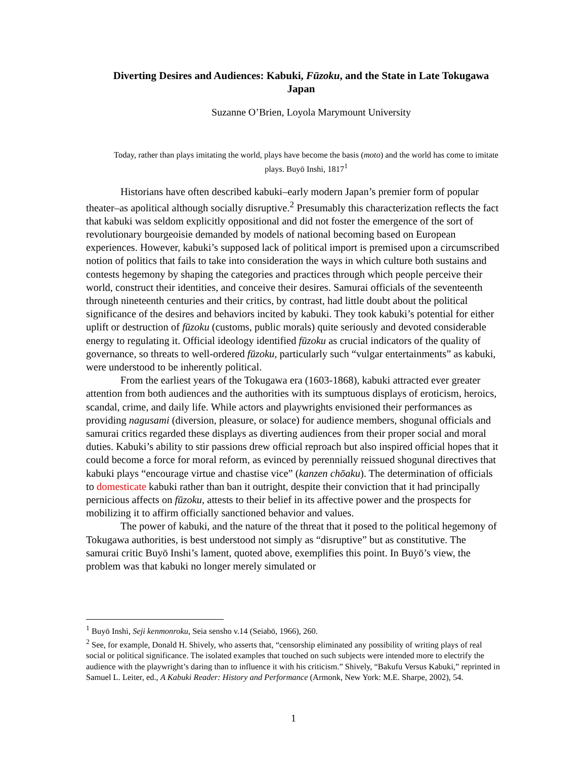Diverting Desires and Audiences: Kabuki, Fūzoku, and the State in Late Tokugawa Japan
Suzanne O’Brien, Loyola Marymount University
Today, rather than plays imitating the world, plays have become the basis (moto) and the world has come to imitate plays. Buyō Inshi, 1817<sup>1</sup>
Historians have often described kabuki–early modern Japan’s premier form of popular theater–as apolitical although socially disruptive.<sup>2</sup> Presumably this characterization reflects the fact that kabuki was seldom explicitly oppositional and did not foster the emergence of the sort of revolutionary bourgeoisie demanded by models of national becoming based on European experiences. However, kabuki’s supposed lack of political import is premised upon a circumscribed notion of politics that fails to take into consideration the ways in which culture both sustains and contests hegemony by shaping the categories and practices through which people perceive their world, construct their identities, and conceive their desires. Samurai officials of the seventeenth through nineteenth centuries and their critics, by contrast, had little doubt about the political significance of the desires and behaviors incited by kabuki. They took kabuki’s potential for either uplift or destruction of fūzoku (customs, public morals) quite seriously and devoted considerable energy to regulating it. Official ideology identified fūzoku as crucial indicators of the quality of governance, so threats to well-ordered fūzoku, particularly such “vulgar entertainments” as kabuki, were understood to be inherently political.
From the earliest years of the Tokugawa era (1603-1868), kabuki attracted ever greater attention from both audiences and the authorities with its sumptuous displays of eroticism, heroics, scandal, crime, and daily life. While actors and playwrights envisioned their performances as providing nagusami (diversion, pleasure, or solace) for audience members, shogunal officials and samurai critics regarded these displays as diverting audiences from their proper social and moral duties. Kabuki’s ability to stir passions drew official reproach but also inspired official hopes that it could become a force for moral reform, as evinced by perennially reissued shogunal directives that kabuki plays “encourage virtue and chastise vice” (kanzen chōaku). The determination of officials to domesticate kabuki rather than ban it outright, despite their conviction that it had principally pernicious affects on fūzoku, attests to their belief in its affective power and the prospects for mobilizing it to affirm officially sanctioned behavior and values.
The power of kabuki, and the nature of the threat that it posed to the political hegemony of Tokugawa authorities, is best understood not simply as “disruptive” but as constitutive. The samurai critic Buyō Inshi’s lament, quoted above, exemplifies this point. In Buyō’s view, the problem was that kabuki no longer merely simulated or
<sup>1</sup> Buyō Inshi, Seji kenmonroku, Seia sensho v.14 (Seiabō, 1966), 260.
<sup>2</sup> See, for example, Donald H. Shively, who asserts that, “censorship eliminated any possibility of writing plays of real social or political significance. The isolated examples that touched on such subjects were intended more to electrify the audience with the playwright’s daring than to influence it with his criticism.” Shively, “Bakufu Versus Kabuki,” reprinted in Samuel L. Leiter, ed., A Kabuki Reader: History and Performance (Armonk, New York: M.E. Sharpe, 2002), 54.
1